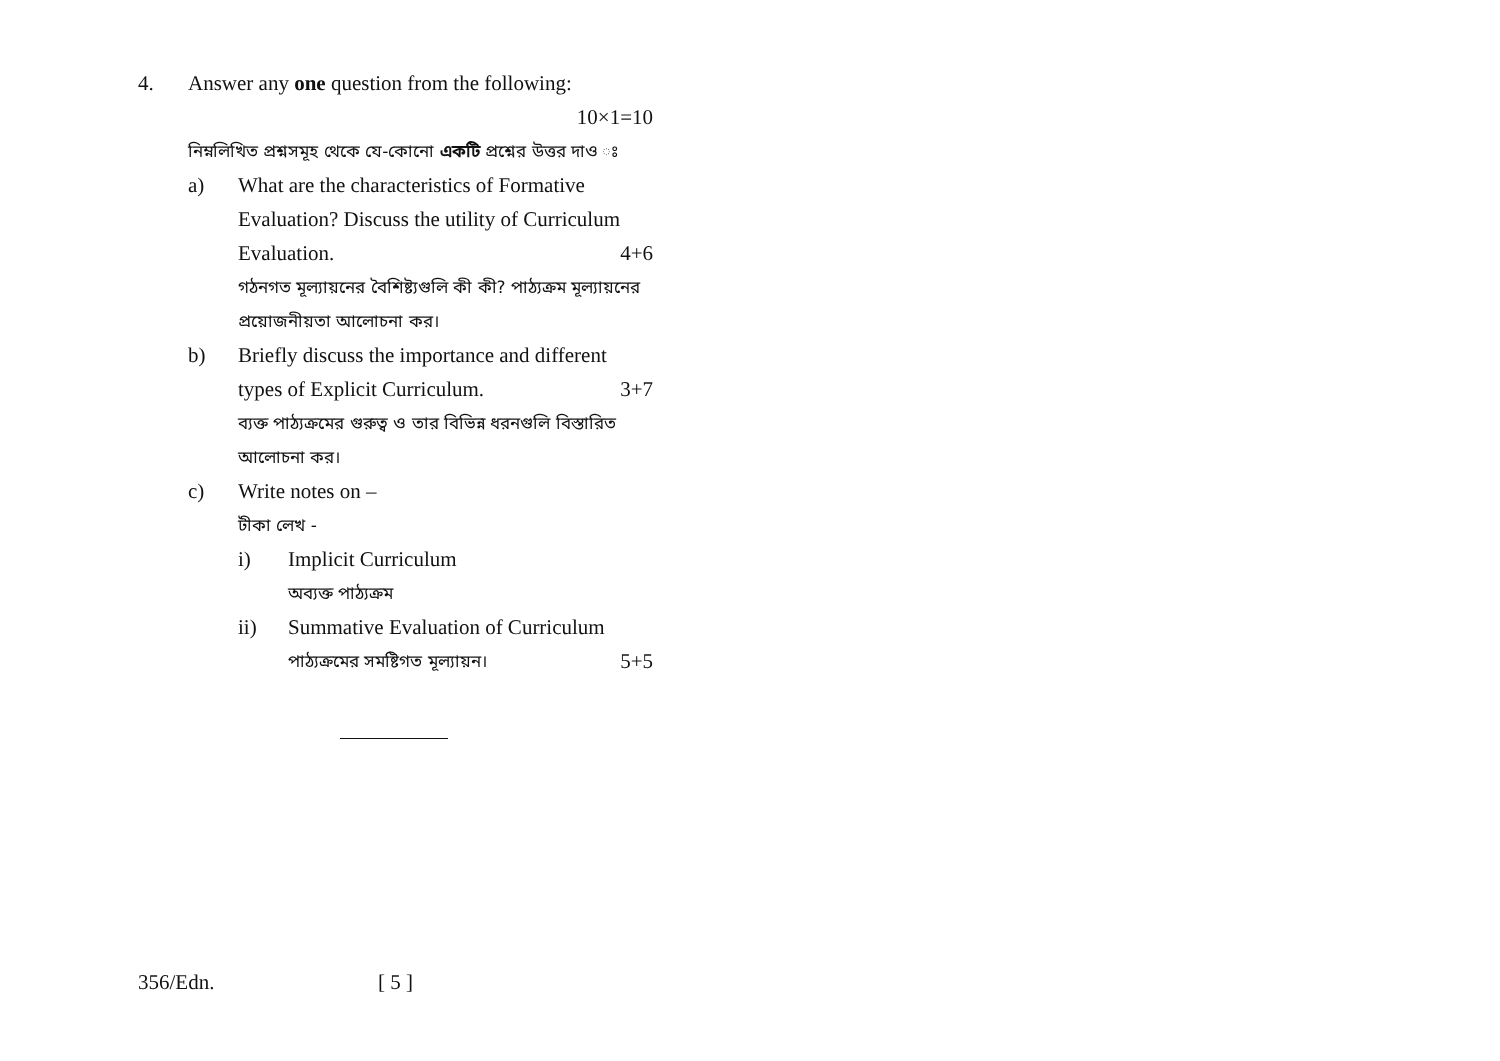4. Answer any one question from the following:
10×1=10
নিম্নলিখিত প্রশ্নসমূহ থেকে যে-কোনো একটি প্রশ্নের উত্তর দাও ঃ
a) What are the characteristics of Formative Evaluation? Discuss the utility of Curriculum Evaluation. 4+6
গঠনগত মূল্যায়নের বৈশিষ্ট্যগুলি কী কী? পাঠ্যক্রম মূল্যায়নের প্রয়োজনীয়তা আলোচনা কর।
b) Briefly discuss the importance and different types of Explicit Curriculum. 3+7
ব্যক্ত পাঠ্যক্রমের গুরুত্ব ও তার বিভিন্ন ধরনগুলি বিস্তারিত আলোচনা কর।
c) Write notes on –
টীকা লেখ -
i) Implicit Curriculum
অব্যক্ত পাঠ্যক্রম
ii) Summative Evaluation of Curriculum
পাঠ্যক্রমের সমষ্টিগত মূল্যায়ন। 5+5
356/Edn. [ 5 ]